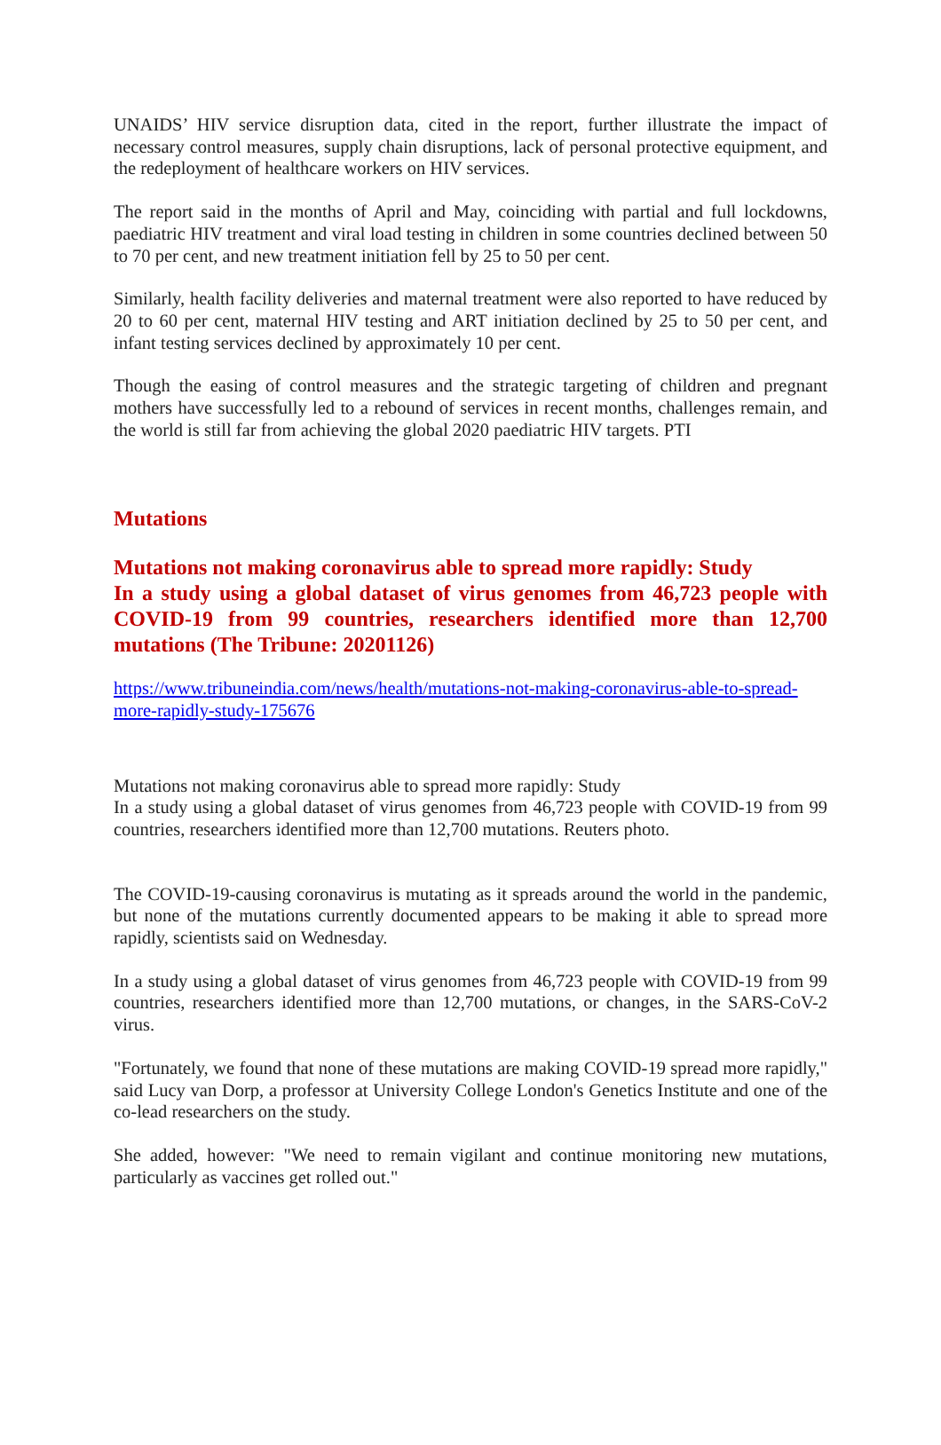UNAIDS’ HIV service disruption data, cited in the report, further illustrate the impact of necessary control measures, supply chain disruptions, lack of personal protective equipment, and the redeployment of healthcare workers on HIV services.
The report said in the months of April and May, coinciding with partial and full lockdowns, paediatric HIV treatment and viral load testing in children in some countries declined between 50 to 70 per cent, and new treatment initiation fell by 25 to 50 per cent.
Similarly, health facility deliveries and maternal treatment were also reported to have reduced by 20 to 60 per cent, maternal HIV testing and ART initiation declined by 25 to 50 per cent, and infant testing services declined by approximately 10 per cent.
Though the easing of control measures and the strategic targeting of children and pregnant mothers have successfully led to a rebound of services in recent months, challenges remain, and the world is still far from achieving the global 2020 paediatric HIV targets. PTI
Mutations
Mutations not making coronavirus able to spread more rapidly: Study
In a study using a global dataset of virus genomes from 46,723 people with COVID-19 from 99 countries, researchers identified more than 12,700 mutations (The Tribune: 20201126)
https://www.tribuneindia.com/news/health/mutations-not-making-coronavirus-able-to-spread-more-rapidly-study-175676
Mutations not making coronavirus able to spread more rapidly: Study
In a study using a global dataset of virus genomes from 46,723 people with COVID-19 from 99 countries, researchers identified more than 12,700 mutations. Reuters photo.
The COVID-19-causing coronavirus is mutating as it spreads around the world in the pandemic, but none of the mutations currently documented appears to be making it able to spread more rapidly, scientists said on Wednesday.
In a study using a global dataset of virus genomes from 46,723 people with COVID-19 from 99 countries, researchers identified more than 12,700 mutations, or changes, in the SARS-CoV-2 virus.
"Fortunately, we found that none of these mutations are making COVID-19 spread more rapidly," said Lucy van Dorp, a professor at University College London's Genetics Institute and one of the co-lead researchers on the study.
She added, however: "We need to remain vigilant and continue monitoring new mutations, particularly as vaccines get rolled out."